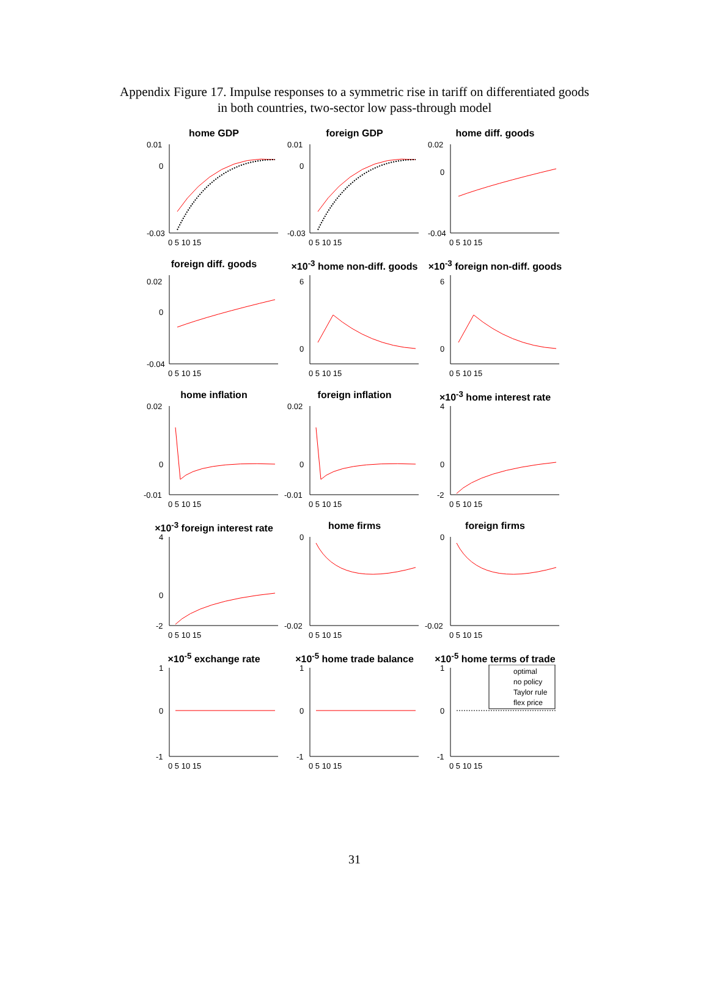Appendix Figure 17. Impulse responses to a symmetric rise in tariff on differentiated goods
in both countries, two-sector low pass-through model
home GDP
0.01
0
-0.03
0 5 10 15
foreign GDP
0.01
0
-0.03
0 5 10 15
home diff. goods
0.02
0
-0.04
0 5 10 15
foreign diff. goods
0.02
0
-0.04
0 5 10 15
×10<sup>-3</sup> home non-diff. goods
6
0
0 5 10 15
×10<sup>-3</sup> foreign non-diff. goods
6
0
0 5 10 15
home inflation
0.02
0
-0.01
0 5 10 15
foreign inflation
0.02
0
-0.01
0 5 10 15
×10<sup>-3</sup> home interest rate
4
0
-2
0 5 10 15
×10<sup>-3</sup> foreign interest rate
4
0
-2
0 5 10 15
home firms
0
-0.02
0 5 10 15
foreign firms
0
-0.02
0 5 10 15
×10<sup>-5</sup> exchange rate
1
0
-1
0 5 10 15
×10<sup>-5</sup> home trade balance
1
0
-1
0 5 10 15
×10<sup>-5</sup> home terms of trade
optimal
no policy
Taylor rule
flex price
1
0
-1
0 5 10 15
31